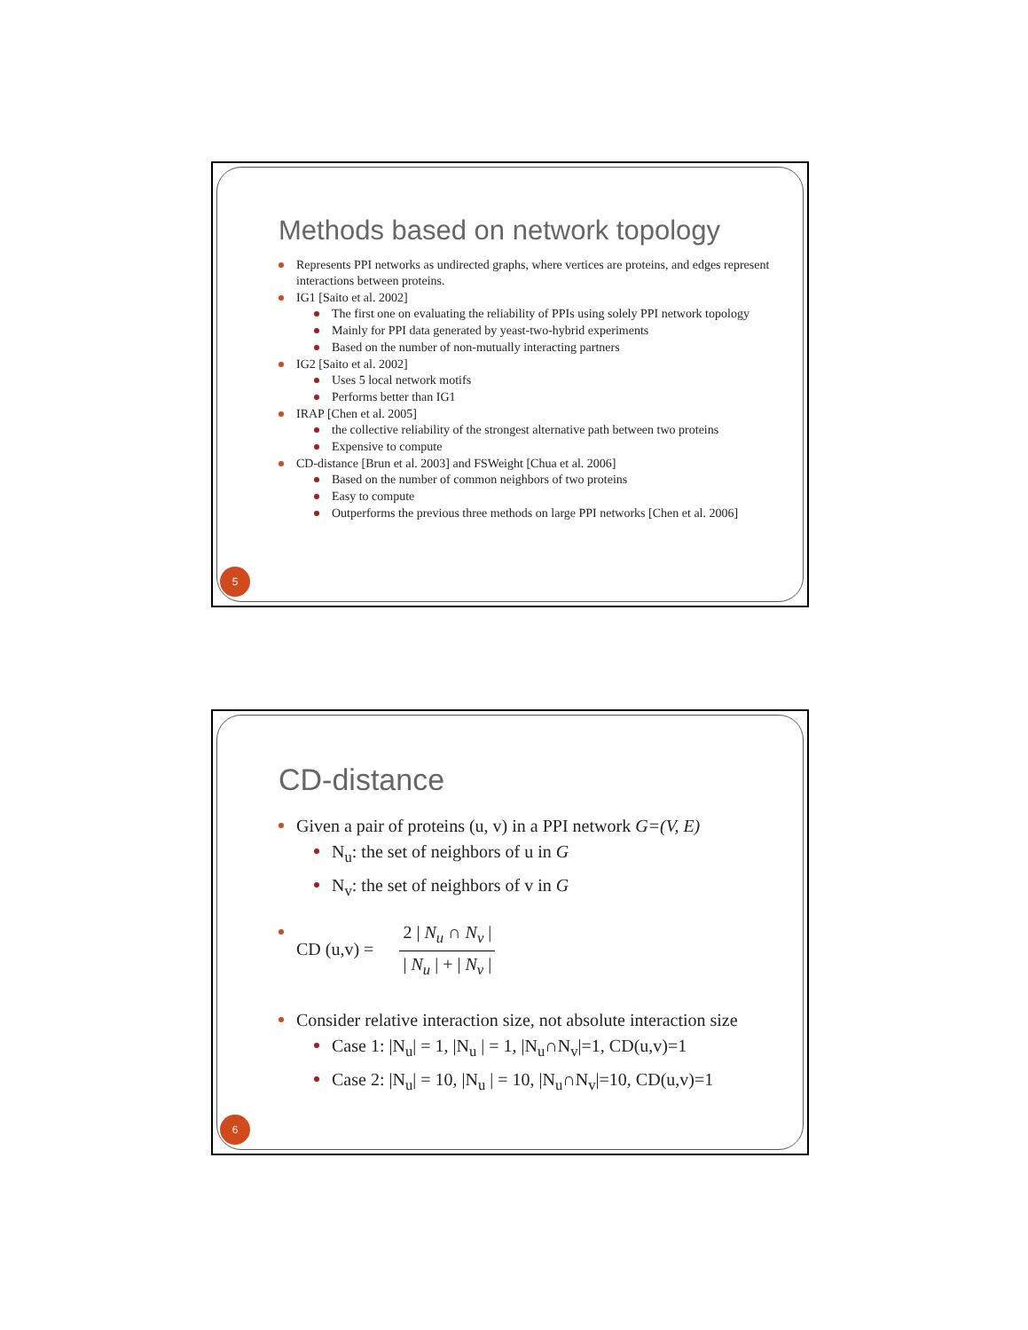Methods based on network topology
Represents PPI networks as undirected graphs, where vertices are proteins, and edges represent interactions between proteins.
IG1 [Saito et al. 2002]
The first one on evaluating the reliability of PPIs using solely PPI network topology
Mainly for PPI data generated by yeast-two-hybrid experiments
Based on the number of non-mutually interacting partners
IG2 [Saito et al. 2002]
Uses 5 local network motifs
Performs better than IG1
IRAP [Chen et al. 2005]
the collective reliability of the strongest alternative path between two proteins
Expensive to compute
CD-distance [Brun et al. 2003] and FSWeight [Chua et al. 2006]
Based on the number of common neighbors of two proteins
Easy to compute
Outperforms the previous three methods on large PPI networks [Chen et al. 2006]
5
CD-distance
Given a pair of proteins (u, v) in a PPI network G=(V, E)
N<sub>u</sub>: the set of neighbors of u in G
N<sub>v</sub>: the set of neighbors of v in G
CD (u,v) = 2 | N<sub>u</sub> ∩ N<sub>v</sub> | | N<sub>u</sub> | + | N<sub>v</sub> |
Consider relative interaction size, not absolute interaction size
Case 1: |N<sub>u</sub>| = 1, |N<sub>u</sub> | = 1, |N<sub>u</sub>∩N<sub>v</sub>|=1, CD(u,v)=1
Case 2: |N<sub>u</sub>| = 10, |N<sub>u</sub> | = 10, |N<sub>u</sub>∩N<sub>v</sub>|=10, CD(u,v)=1
6